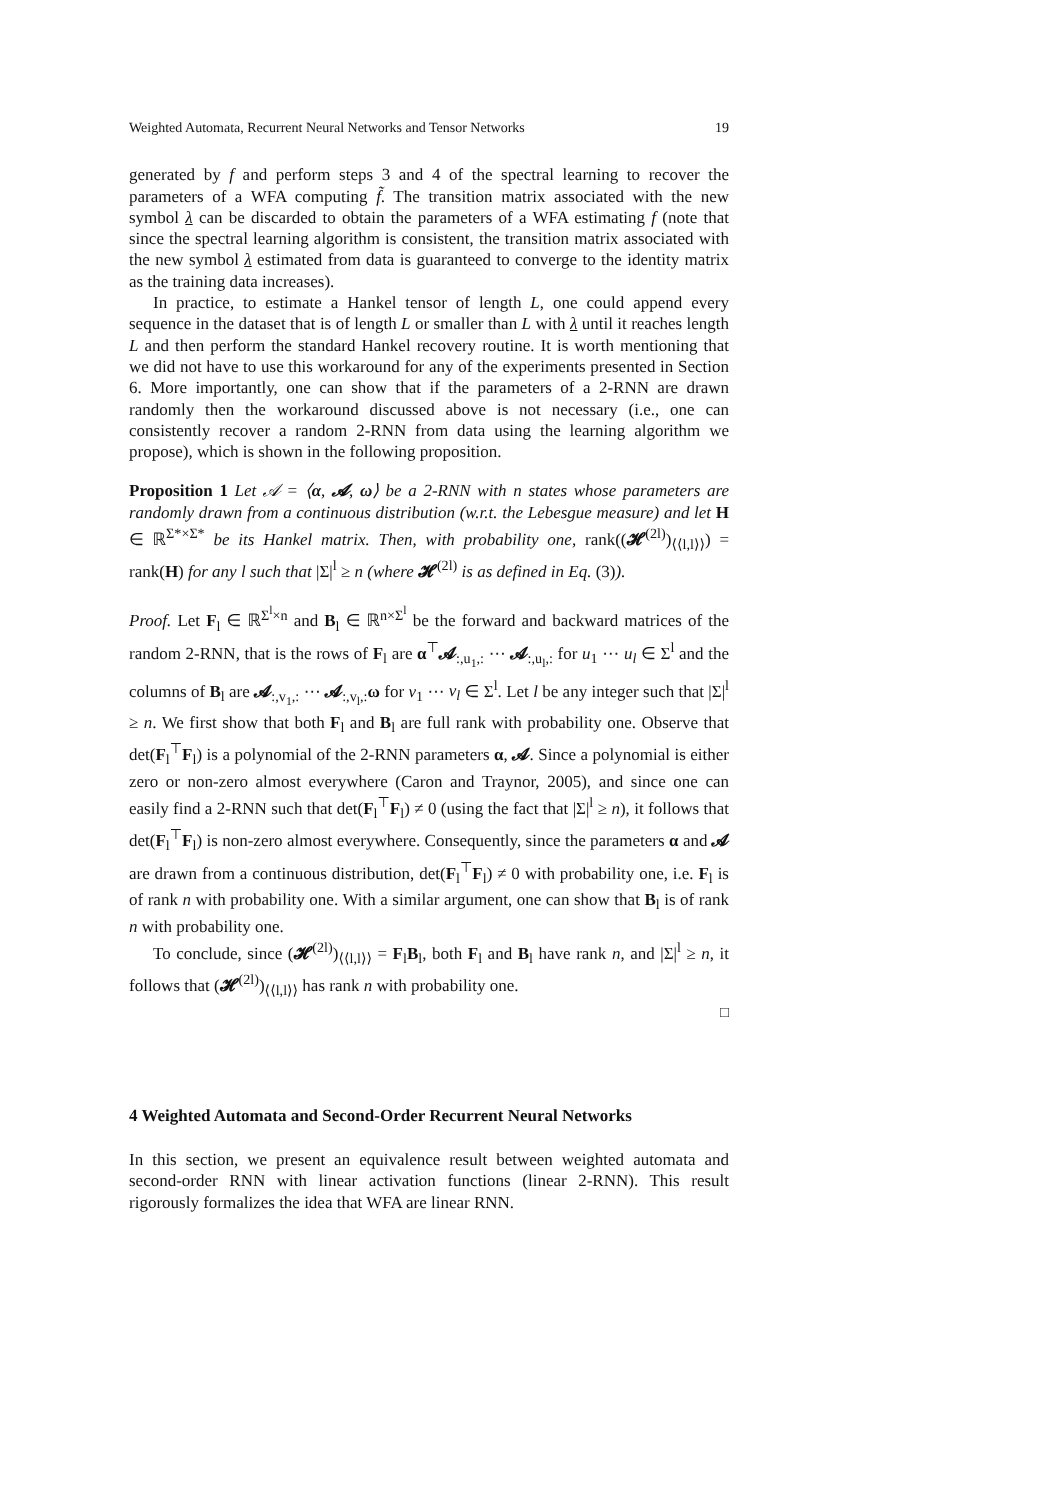Weighted Automata, Recurrent Neural Networks and Tensor Networks 19
generated by f and perform steps 3 and 4 of the spectral learning to recover the parameters of a WFA computing f̃. The transition matrix associated with the new symbol λ can be discarded to obtain the parameters of a WFA estimating f (note that since the spectral learning algorithm is consistent, the transition matrix associated with the new symbol λ estimated from data is guaranteed to converge to the identity matrix as the training data increases).
In practice, to estimate a Hankel tensor of length L, one could append every sequence in the dataset that is of length L or smaller than L with λ until it reaches length L and then perform the standard Hankel recovery routine. It is worth mentioning that we did not have to use this workaround for any of the experiments presented in Section 6. More importantly, one can show that if the parameters of a 2-RNN are drawn randomly then the workaround discussed above is not necessary (i.e., one can consistently recover a random 2-RNN from data using the learning algorithm we propose), which is shown in the following proposition.
Proposition 1 Let 𝒜 = ⟨α, 𝓐, ω⟩ be a 2-RNN with n states whose parameters are randomly drawn from a continuous distribution (w.r.t. the Lebesgue measure) and let H ∈ ℝ<sup>Σ*×Σ*</sup> be its Hankel matrix. Then, with probability one, rank((𝓗<sup>(2l)</sup>)<sub>⟨⟨l,l⟩⟩</sub>) = rank(H) for any l such that |Σ|<sup>l</sup> ≥ n (where 𝓗<sup>(2l)</sup> is as defined in Eq. (3)).
Proof. Let F<sub>l</sub> ∈ ℝ<sup>Σ<sup>l</sup>×n</sup> and B<sub>l</sub> ∈ ℝ<sup>n×Σ<sup>l</sup></sup> be the forward and backward matrices of the random 2-RNN, that is the rows of F<sub>l</sub> are α<sup>⊤</sup>𝓐<sub>:,u<sub>1</sub>,:</sub> ⋯ 𝓐<sub>:,u<sub>l</sub>,:</sub> for u<sub>1</sub> ⋯ u<sub>l</sub> ∈ Σ<sup>l</sup> and the columns of B<sub>l</sub> are 𝓐<sub>:,v<sub>1</sub>,:</sub> ⋯ 𝓐<sub>:,v<sub>l</sub>,:</sub>ω for v<sub>1</sub> ⋯ v<sub>l</sub> ∈ Σ<sup>l</sup>. Let l be any integer such that |Σ|<sup>l</sup> ≥ n. We first show that both F<sub>l</sub> and B<sub>l</sub> are full rank with probability one. Observe that det(F<sub>l</sub><sup>⊤</sup>F<sub>l</sub>) is a polynomial of the 2-RNN parameters α, 𝓐. Since a polynomial is either zero or non-zero almost everywhere (Caron and Traynor, 2005), and since one can easily find a 2-RNN such that det(F<sub>l</sub><sup>⊤</sup>F<sub>l</sub>) ≠ 0 (using the fact that |Σ|<sup>l</sup> ≥ n), it follows that det(F<sub>l</sub><sup>⊤</sup>F<sub>l</sub>) is non-zero almost everywhere. Consequently, since the parameters α and 𝓐 are drawn from a continuous distribution, det(F<sub>l</sub><sup>⊤</sup>F<sub>l</sub>) ≠ 0 with probability one, i.e. F<sub>l</sub> is of rank n with probability one. With a similar argument, one can show that B<sub>l</sub> is of rank n with probability one.
To conclude, since (𝓗<sup>(2l)</sup>)<sub>⟨⟨l,l⟩⟩</sub> = F<sub>l</sub>B<sub>l</sub>, both F<sub>l</sub> and B<sub>l</sub> have rank n, and |Σ|<sup>l</sup> ≥ n, it follows that (𝓗<sup>(2l)</sup>)<sub>⟨⟨l,l⟩⟩</sub> has rank n with probability one.
□
4 Weighted Automata and Second-Order Recurrent Neural Networks
In this section, we present an equivalence result between weighted automata and second-order RNN with linear activation functions (linear 2-RNN). This result rigorously formalizes the idea that WFA are linear RNN.